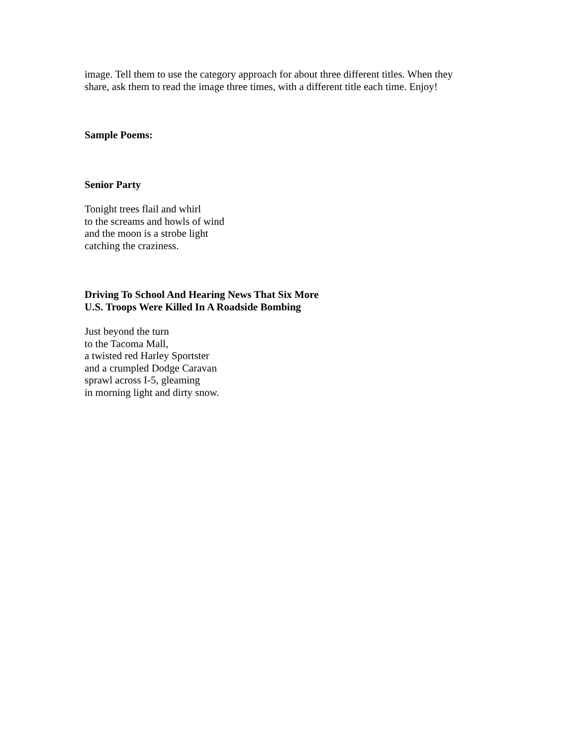image. Tell them to use the category approach for about three different titles. When they
share, ask them to read the image three times, with a different title each time. Enjoy!
Sample Poems:
Senior Party
Tonight trees flail and whirl
to the screams and howls of wind
and the moon is a strobe light
catching the craziness.
Driving To School And Hearing News That Six More
U.S. Troops Were Killed In A Roadside Bombing
Just beyond the turn
to the Tacoma Mall,
a twisted red Harley Sportster
and a crumpled Dodge Caravan
sprawl across I-5, gleaming
in morning light and dirty snow.